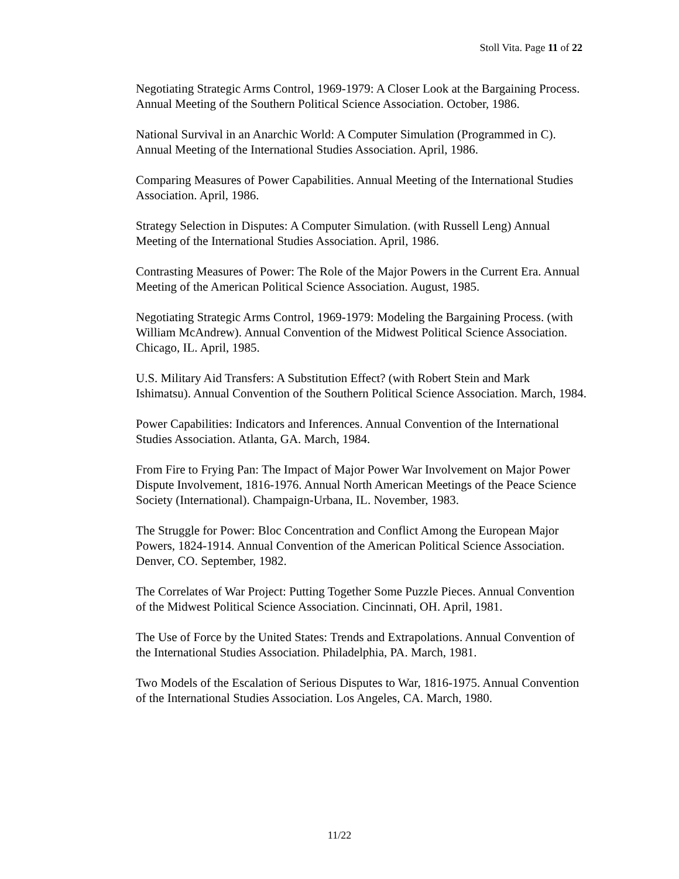Stoll Vita. Page 11 of 22
Negotiating Strategic Arms Control, 1969-1979: A Closer Look at the Bargaining Process. Annual Meeting of the Southern Political Science Association. October, 1986.
National Survival in an Anarchic World: A Computer Simulation (Programmed in C). Annual Meeting of the International Studies Association. April, 1986.
Comparing Measures of Power Capabilities. Annual Meeting of the International Studies Association. April, 1986.
Strategy Selection in Disputes: A Computer Simulation. (with Russell Leng) Annual Meeting of the International Studies Association. April, 1986.
Contrasting Measures of Power: The Role of the Major Powers in the Current Era. Annual Meeting of the American Political Science Association. August, 1985.
Negotiating Strategic Arms Control, 1969-1979: Modeling the Bargaining Process. (with William McAndrew). Annual Convention of the Midwest Political Science Association. Chicago, IL. April, 1985.
U.S. Military Aid Transfers: A Substitution Effect? (with Robert Stein and Mark Ishimatsu). Annual Convention of the Southern Political Science Association. March, 1984.
Power Capabilities: Indicators and Inferences. Annual Convention of the International Studies Association. Atlanta, GA. March, 1984.
From Fire to Frying Pan: The Impact of Major Power War Involvement on Major Power Dispute Involvement, 1816-1976. Annual North American Meetings of the Peace Science Society (International). Champaign-Urbana, IL. November, 1983.
The Struggle for Power: Bloc Concentration and Conflict Among the European Major Powers, 1824-1914. Annual Convention of the American Political Science Association. Denver, CO. September, 1982.
The Correlates of War Project: Putting Together Some Puzzle Pieces. Annual Convention of the Midwest Political Science Association. Cincinnati, OH. April, 1981.
The Use of Force by the United States: Trends and Extrapolations. Annual Convention of the International Studies Association. Philadelphia, PA. March, 1981.
Two Models of the Escalation of Serious Disputes to War, 1816-1975. Annual Convention of the International Studies Association. Los Angeles, CA. March, 1980.
11/22